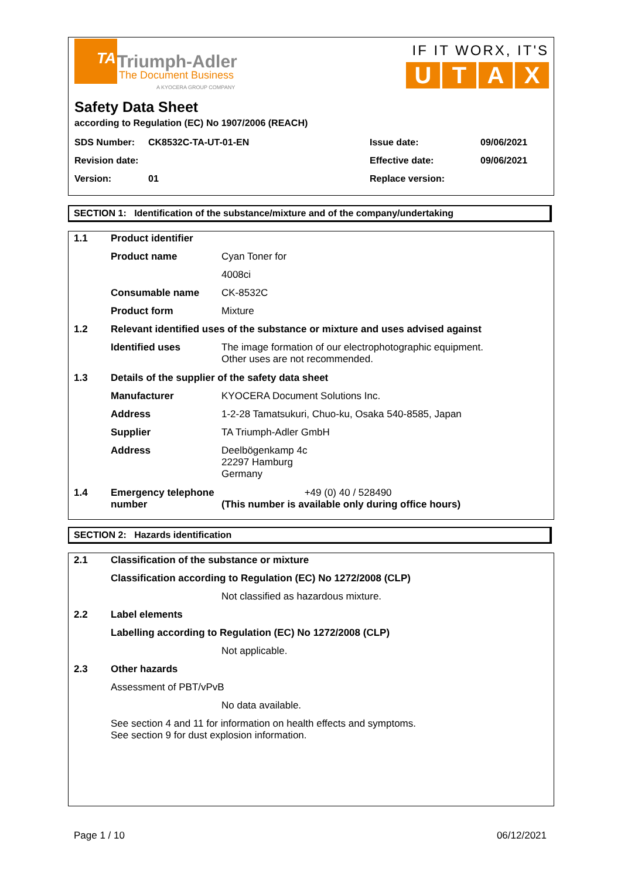TA Triumph-Adler
The Document Business
A KYOCERA GROUP COMPANY
IF IT WORX, IT'S
U T A X
Safety Data Sheet
according to Regulation (EC) No 1907/2006 (REACH)
| SDS Number: | CK8532C-TA-UT-01-EN | Issue date: | 09/06/2021 |
| Revision date: | | Effective date: | 09/06/2021 |
| Version: | 01 | Replace version: | |
SECTION 1: Identification of the substance/mixture and of the company/undertaking
| 1.1 | Product identifier | |
| | Product name | Cyan Toner for |
| | | 4008ci |
| | Consumable name | CK-8532C |
| | Product form | Mixture |
| 1.2 | Relevant identified uses of the substance or mixture and uses advised against | |
| | Identified uses | The image formation of our electrophotographic equipment. Other uses are not recommended. |
| 1.3 | Details of the supplier of the safety data sheet | |
| | Manufacturer | KYOCERA Document Solutions Inc. |
| | Address | 1-2-28 Tamatsukuri, Chuo-ku, Osaka 540-8585, Japan |
| | Supplier | TA Triumph-Adler GmbH |
| | Address | Deelbögenkamp 4c 22297 Hamburg Germany |
| 1.4 | Emergency telephone number | +49 (0) 40 / 528490 (This number is available only during office hours) |
SECTION 2: Hazards identification
| 2.1 | Classification of the substance or mixture | |
| | Classification according to Regulation (EC) No 1272/2008 (CLP) | |
| | | Not classified as hazardous mixture. |
| 2.2 | Label elements | |
| | Labelling according to Regulation (EC) No 1272/2008 (CLP) | |
| | | Not applicable. |
| 2.3 | Other hazards | |
| | Assessment of PBT/vPvB | |
| | | No data available. |
| | See section 4 and 11 for information on health effects and symptoms. See section 9 for dust explosion information. | |
Page 1 / 10 06/12/2021